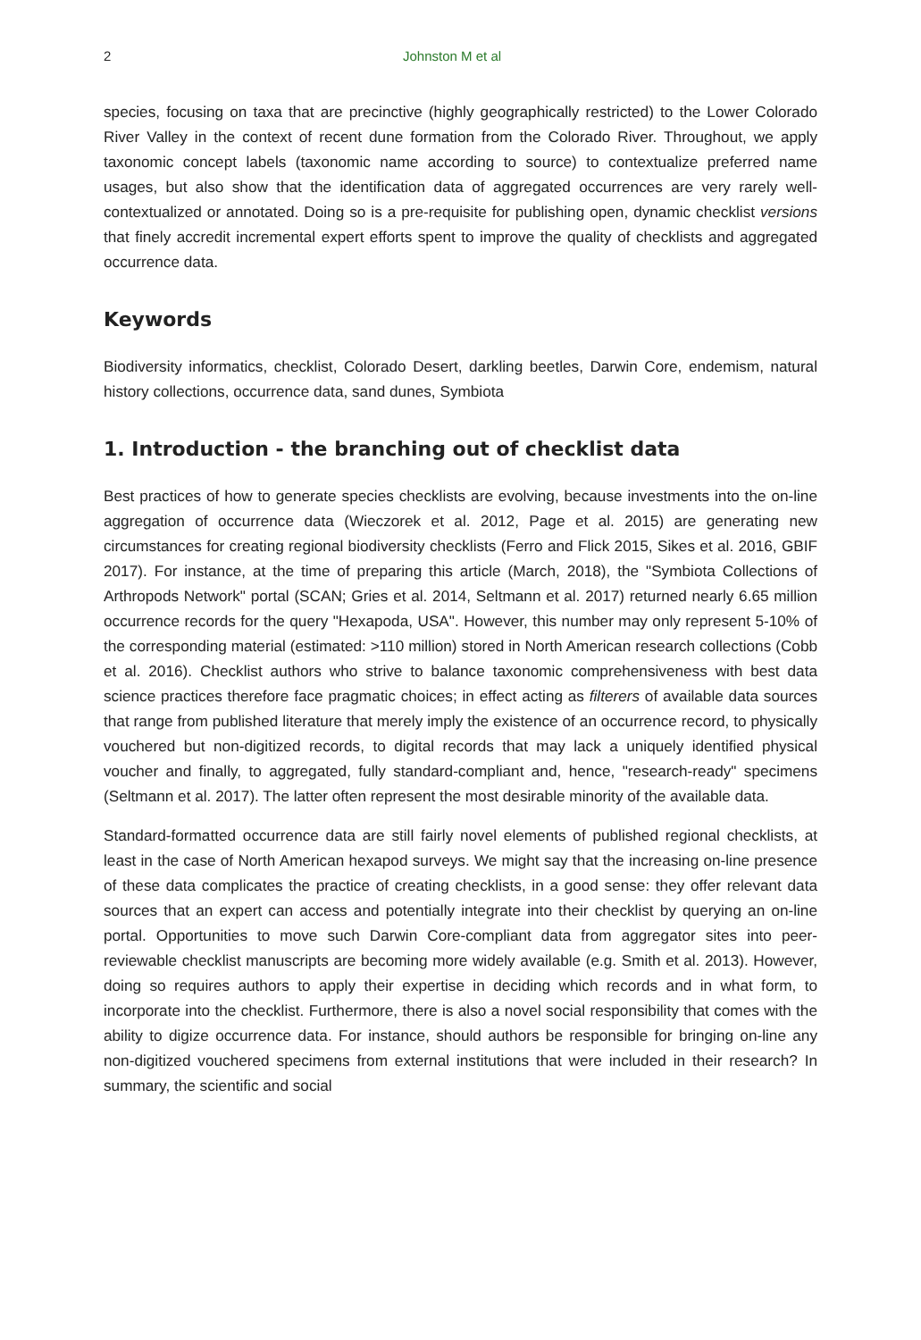2 Johnston M et al
species, focusing on taxa that are precinctive (highly geographically restricted) to the Lower Colorado River Valley in the context of recent dune formation from the Colorado River. Throughout, we apply taxonomic concept labels (taxonomic name according to source) to contextualize preferred name usages, but also show that the identification data of aggregated occurrences are very rarely well-contextualized or annotated. Doing so is a pre-requisite for publishing open, dynamic checklist versions that finely accredit incremental expert efforts spent to improve the quality of checklists and aggregated occurrence data.
Keywords
Biodiversity informatics, checklist, Colorado Desert, darkling beetles, Darwin Core, endemism, natural history collections, occurrence data, sand dunes, Symbiota
1. Introduction - the branching out of checklist data
Best practices of how to generate species checklists are evolving, because investments into the on-line aggregation of occurrence data (Wieczorek et al. 2012, Page et al. 2015) are generating new circumstances for creating regional biodiversity checklists (Ferro and Flick 2015, Sikes et al. 2016, GBIF 2017). For instance, at the time of preparing this article (March, 2018), the "Symbiota Collections of Arthropods Network" portal (SCAN; Gries et al. 2014, Seltmann et al. 2017) returned nearly 6.65 million occurrence records for the query "Hexapoda, USA". However, this number may only represent 5-10% of the corresponding material (estimated: >110 million) stored in North American research collections (Cobb et al. 2016). Checklist authors who strive to balance taxonomic comprehensiveness with best data science practices therefore face pragmatic choices; in effect acting as filterers of available data sources that range from published literature that merely imply the existence of an occurrence record, to physically vouchered but non-digitized records, to digital records that may lack a uniquely identified physical voucher and finally, to aggregated, fully standard-compliant and, hence, "research-ready" specimens (Seltmann et al. 2017). The latter often represent the most desirable minority of the available data.
Standard-formatted occurrence data are still fairly novel elements of published regional checklists, at least in the case of North American hexapod surveys. We might say that the increasing on-line presence of these data complicates the practice of creating checklists, in a good sense: they offer relevant data sources that an expert can access and potentially integrate into their checklist by querying an on-line portal. Opportunities to move such Darwin Core-compliant data from aggregator sites into peer-reviewable checklist manuscripts are becoming more widely available (e.g. Smith et al. 2013). However, doing so requires authors to apply their expertise in deciding which records and in what form, to incorporate into the checklist. Furthermore, there is also a novel social responsibility that comes with the ability to digize occurrence data. For instance, should authors be responsible for bringing on-line any non-digitized vouchered specimens from external institutions that were included in their research? In summary, the scientific and social